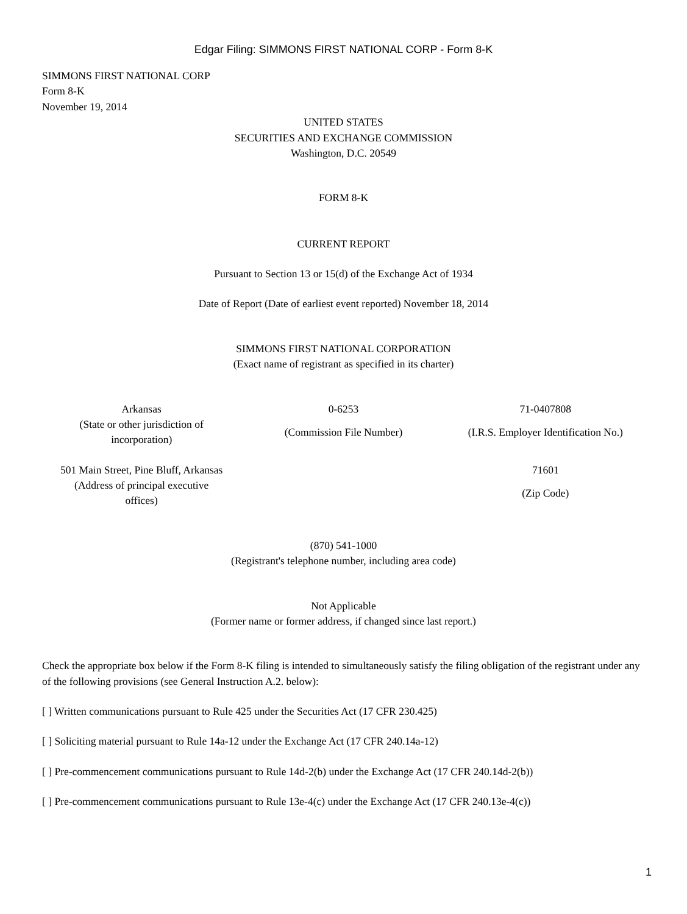Edgar Filing: SIMMONS FIRST NATIONAL CORP - Form 8-K
SIMMONS FIRST NATIONAL CORP
Form 8-K
November 19, 2014
UNITED STATES
SECURITIES AND EXCHANGE COMMISSION
Washington, D.C. 20549
FORM 8-K
CURRENT REPORT
Pursuant to Section 13 or 15(d) of the Exchange Act of 1934
Date of Report (Date of earliest event reported) November 18, 2014
SIMMONS FIRST NATIONAL CORPORATION
(Exact name of registrant as specified in its charter)
| Arkansas | 0-6253 | 71-0407808 |
| (State or other jurisdiction of incorporation) | (Commission File Number) | (I.R.S. Employer Identification No.) |
| 501 Main Street, Pine Bluff, Arkansas | | 71601 |
| (Address of principal executive offices) | | (Zip Code) |
(870) 541-1000
(Registrant's telephone number, including area code)
Not Applicable
(Former name or former address, if changed since last report.)
Check the appropriate box below if the Form 8-K filing is intended to simultaneously satisfy the filing obligation of the registrant under any of the following provisions (see General Instruction A.2. below):
[ ] Written communications pursuant to Rule 425 under the Securities Act (17 CFR 230.425)
[ ] Soliciting material pursuant to Rule 14a-12 under the Exchange Act (17 CFR 240.14a-12)
[ ] Pre-commencement communications pursuant to Rule 14d-2(b) under the Exchange Act (17 CFR 240.14d-2(b))
[ ] Pre-commencement communications pursuant to Rule 13e-4(c) under the Exchange Act (17 CFR 240.13e-4(c))
1